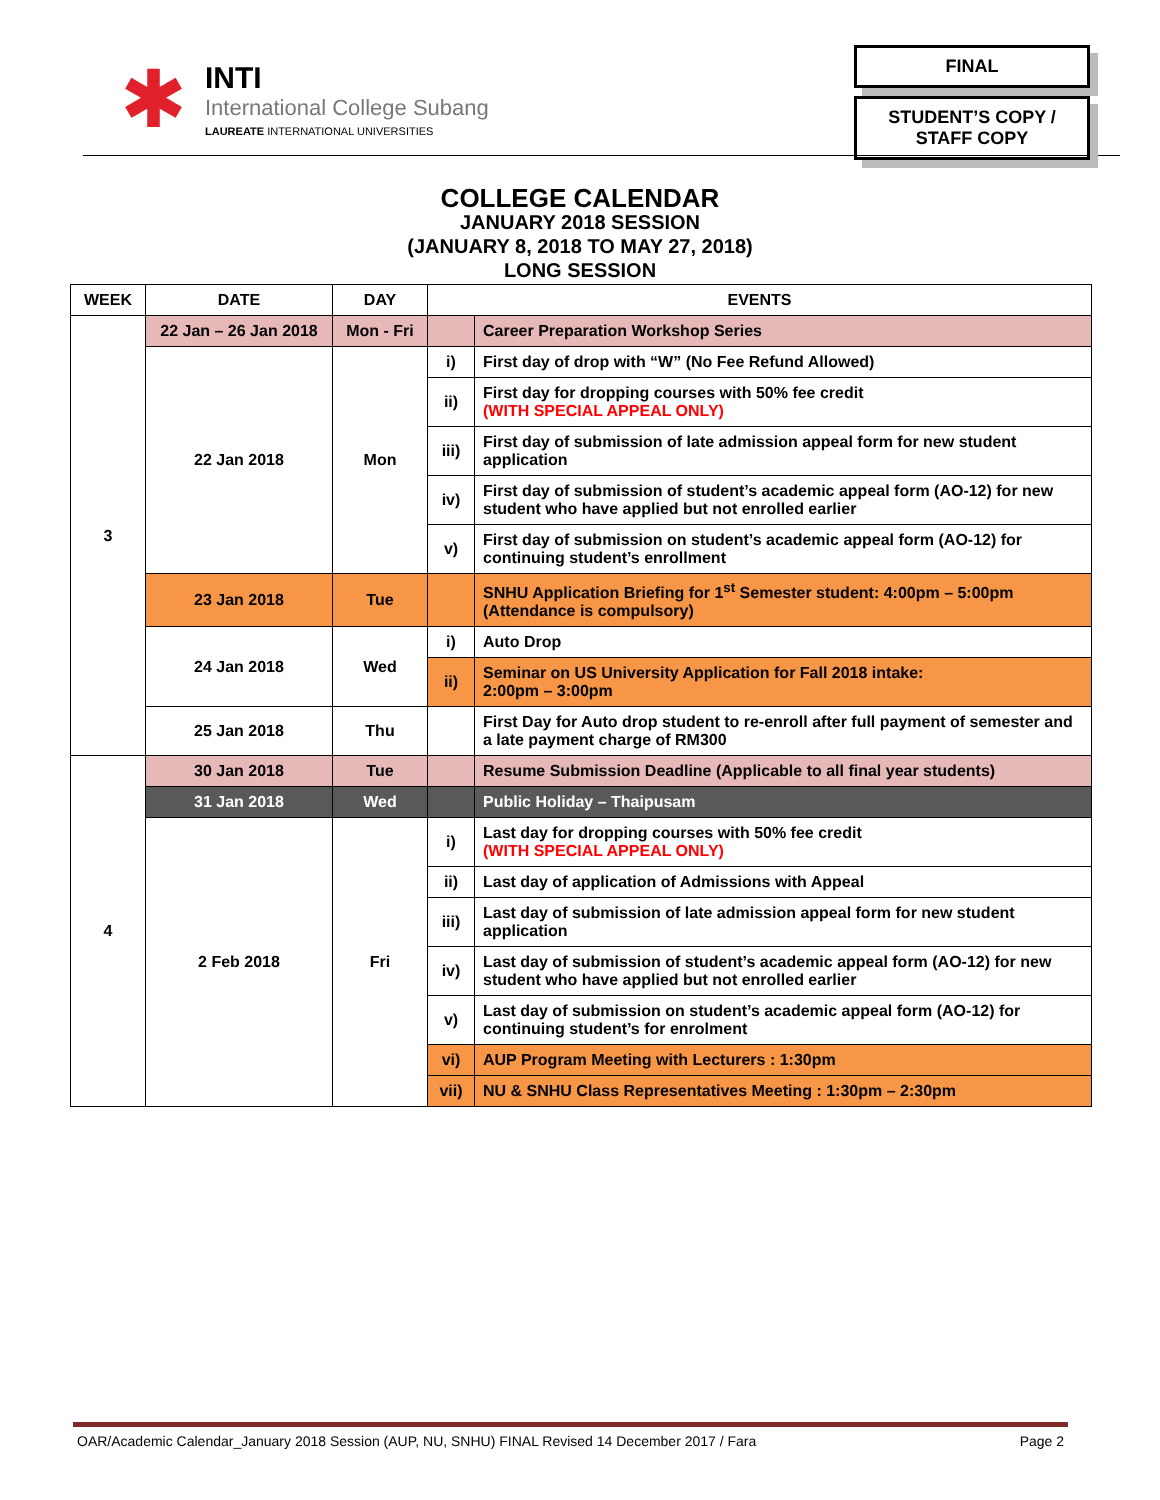✱
INTI
International College Subang
LAUREATE INTERNATIONAL UNIVERSITIES
FINAL
STUDENT’S COPY /
STAFF COPY
COLLEGE CALENDAR
JANUARY 2018 SESSION
(JANUARY 8, 2018 TO MAY 27, 2018)
LONG SESSION
| WEEK | DATE | DAY | EVENTS | |
| --- | --- | --- | --- | --- |
| 3 | 22 Jan – 26 Jan 2018 | Mon - Fri | | Career Preparation Workshop Series |
| | 22 Jan 2018 | Mon | i) | First day of drop with “W” (No Fee Refund Allowed) |
| | | | ii) | First day for dropping courses with 50% fee credit (WITH SPECIAL APPEAL ONLY) |
| | | | iii) | First day of submission of late admission appeal form for new student application |
| | | | iv) | First day of submission of student’s academic appeal form (AO-12) for new student who have applied but not enrolled earlier |
| | | | v) | First day of submission on student’s academic appeal form (AO-12) for continuing student’s enrollment |
| | 23 Jan 2018 | Tue | | SNHU Application Briefing for 1<sup>st</sup> Semester student: 4:00pm – 5:00pm (Attendance is compulsory) |
| | 24 Jan 2018 | Wed | i) | Auto Drop |
| | | | ii) | Seminar on US University Application for Fall 2018 intake: 2:00pm – 3:00pm |
| | 25 Jan 2018 | Thu | | First Day for Auto drop student to re-enroll after full payment of semester and a late payment charge of RM300 |
| 4 | 30 Jan 2018 | Tue | | Resume Submission Deadline (Applicable to all final year students) |
| | 31 Jan 2018 | Wed | | Public Holiday – Thaipusam |
| | 2 Feb 2018 | Fri | i) | Last day for dropping courses with 50% fee credit (WITH SPECIAL APPEAL ONLY) |
| | | | ii) | Last day of application of Admissions with Appeal |
| | | | iii) | Last day of submission of late admission appeal form for new student application |
| | | | iv) | Last day of submission of student’s academic appeal form (AO-12) for new student who have applied but not enrolled earlier |
| | | | v) | Last day of submission on student’s academic appeal form (AO-12) for continuing student’s for enrolment |
| | | | vi) | AUP Program Meeting with Lecturers : 1:30pm |
| | | | vii) | NU & SNHU Class Representatives Meeting : 1:30pm – 2:30pm |
OAR/Academic Calendar_January 2018 Session (AUP, NU, SNHU) FINAL Revised 14 December 2017 / Fara Page 2